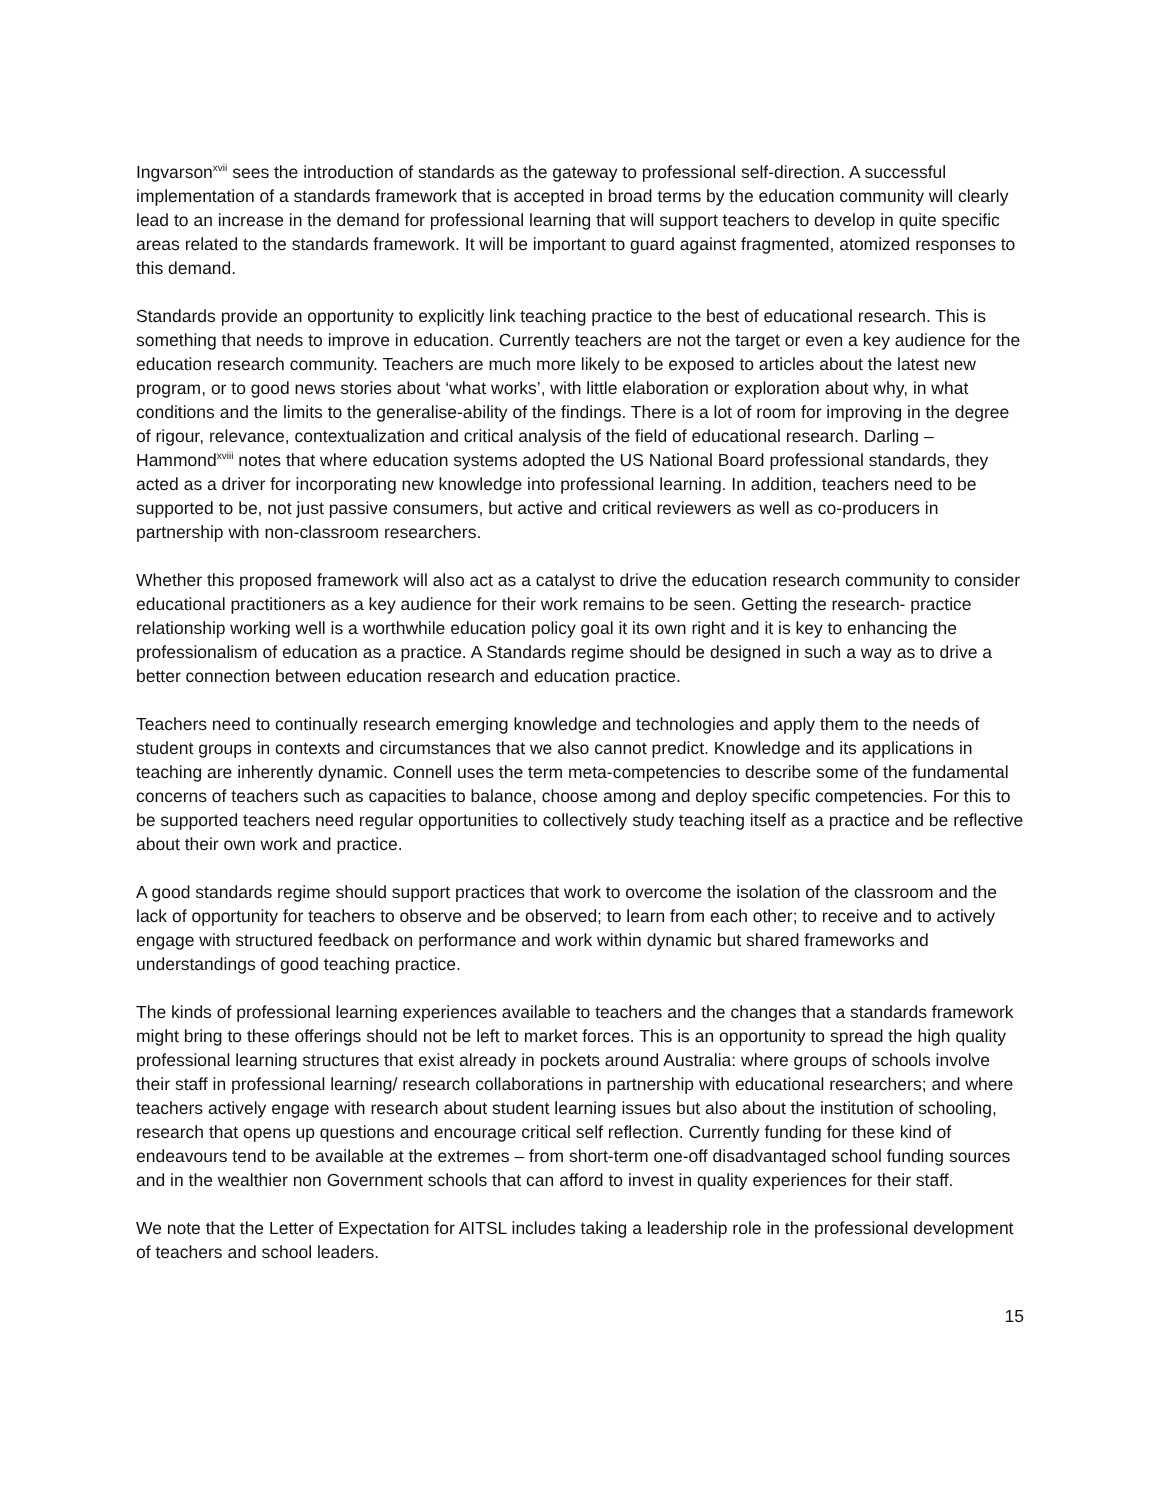Ingvarson<sup>xvii</sup> sees the introduction of standards as the gateway to professional self-direction. A successful implementation of a standards framework that is accepted in broad terms by the education community will clearly lead to an increase in the demand for professional learning that will support teachers to develop in quite specific areas related to the standards framework. It will be important to guard against fragmented, atomized responses to this demand.
Standards provide an opportunity to explicitly link teaching practice to the best of educational research. This is something that needs to improve in education. Currently teachers are not the target or even a key audience for the education research community. Teachers are much more likely to be exposed to articles about the latest new program, or to good news stories about ‘what works’, with little elaboration or exploration about why, in what conditions and the limits to the generalise-ability of the findings. There is a lot of room for improving in the degree of rigour, relevance, contextualization and critical analysis of the field of educational research. Darling – Hammond<sup>xviii</sup> notes that where education systems adopted the US National Board professional standards, they acted as a driver for incorporating new knowledge into professional learning. In addition, teachers need to be supported to be, not just passive consumers, but active and critical reviewers as well as co-producers in partnership with non-classroom researchers.
Whether this proposed framework will also act as a catalyst to drive the education research community to consider educational practitioners as a key audience for their work remains to be seen. Getting the research- practice relationship working well is a worthwhile education policy goal it its own right and it is key to enhancing the professionalism of education as a practice. A Standards regime should be designed in such a way as to drive a better connection between education research and education practice.
Teachers need to continually research emerging knowledge and technologies and apply them to the needs of student groups in contexts and circumstances that we also cannot predict. Knowledge and its applications in teaching are inherently dynamic. Connell uses the term meta-competencies to describe some of the fundamental concerns of teachers such as capacities to balance, choose among and deploy specific competencies. For this to be supported teachers need regular opportunities to collectively study teaching itself as a practice and be reflective about their own work and practice.
A good standards regime should support practices that work to overcome the isolation of the classroom and the lack of opportunity for teachers to observe and be observed; to learn from each other; to receive and to actively engage with structured feedback on performance and work within dynamic but shared frameworks and understandings of good teaching practice.
The kinds of professional learning experiences available to teachers and the changes that a standards framework might bring to these offerings should not be left to market forces. This is an opportunity to spread the high quality professional learning structures that exist already in pockets around Australia: where groups of schools involve their staff in professional learning/ research collaborations in partnership with educational researchers; and where teachers actively engage with research about student learning issues but also about the institution of schooling, research that opens up questions and encourage critical self reflection. Currently funding for these kind of endeavours tend to be available at the extremes – from short-term one-off disadvantaged school funding sources and in the wealthier non Government schools that can afford to invest in quality experiences for their staff.
We note that the Letter of Expectation for AITSL includes taking a leadership role in the professional development of teachers and school leaders.
15